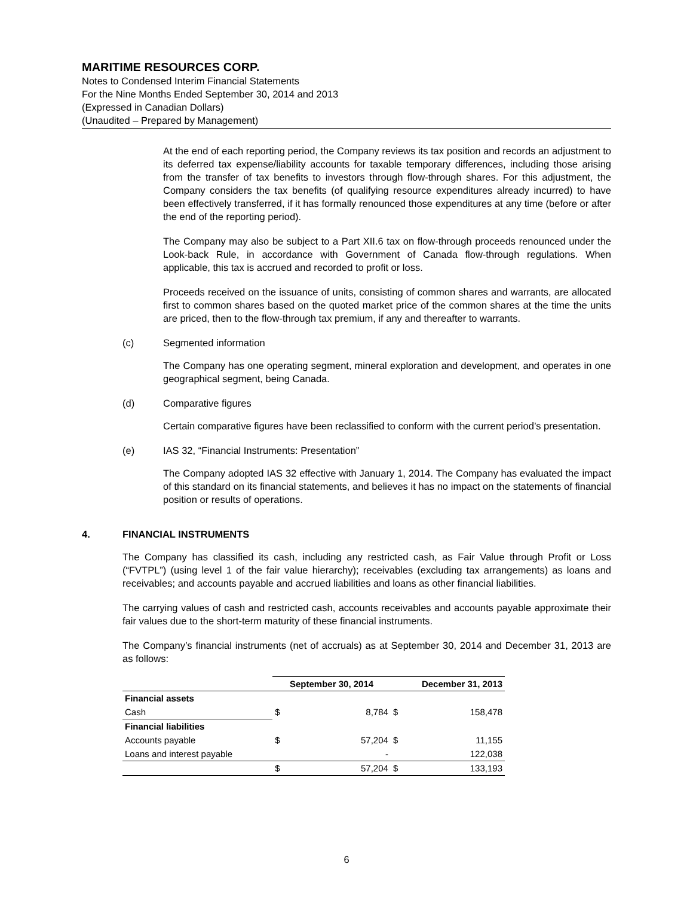MARITIME RESOURCES CORP.
Notes to Condensed Interim Financial Statements
For the Nine Months Ended September 30, 2014 and 2013
(Expressed in Canadian Dollars)
(Unaudited – Prepared by Management)
At the end of each reporting period, the Company reviews its tax position and records an adjustment to its deferred tax expense/liability accounts for taxable temporary differences, including those arising from the transfer of tax benefits to investors through flow-through shares. For this adjustment, the Company considers the tax benefits (of qualifying resource expenditures already incurred) to have been effectively transferred, if it has formally renounced those expenditures at any time (before or after the end of the reporting period).
The Company may also be subject to a Part XII.6 tax on flow-through proceeds renounced under the Look-back Rule, in accordance with Government of Canada flow-through regulations. When applicable, this tax is accrued and recorded to profit or loss.
Proceeds received on the issuance of units, consisting of common shares and warrants, are allocated first to common shares based on the quoted market price of the common shares at the time the units are priced, then to the flow-through tax premium, if any and thereafter to warrants.
(c) Segmented information
The Company has one operating segment, mineral exploration and development, and operates in one geographical segment, being Canada.
(d) Comparative figures
Certain comparative figures have been reclassified to conform with the current period’s presentation.
(e) IAS 32, “Financial Instruments: Presentation”
The Company adopted IAS 32 effective with January 1, 2014. The Company has evaluated the impact of this standard on its financial statements, and believes it has no impact on the statements of financial position or results of operations.
4. FINANCIAL INSTRUMENTS
The Company has classified its cash, including any restricted cash, as Fair Value through Profit or Loss (“FVTPL”) (using level 1 of the fair value hierarchy); receivables (excluding tax arrangements) as loans and receivables; and accounts payable and accrued liabilities and loans as other financial liabilities.
The carrying values of cash and restricted cash, accounts receivables and accounts payable approximate their fair values due to the short-term maturity of these financial instruments.
The Company’s financial instruments (net of accruals) as at September 30, 2014 and December 31, 2013 are as follows:
| | September 30, 2014 | | December 31, 2013 | |
| --- | --- | --- | --- | --- |
| Financial assets | | | | |
| Cash | $ | 8,784 | $ | 158,478 |
| Financial liabilities | | | | |
| Accounts payable | $ | 57,204 | $ | 11,155 |
| Loans and interest payable | | - | | 122,038 |
| | $ | 57,204 | $ | 133,193 |
6